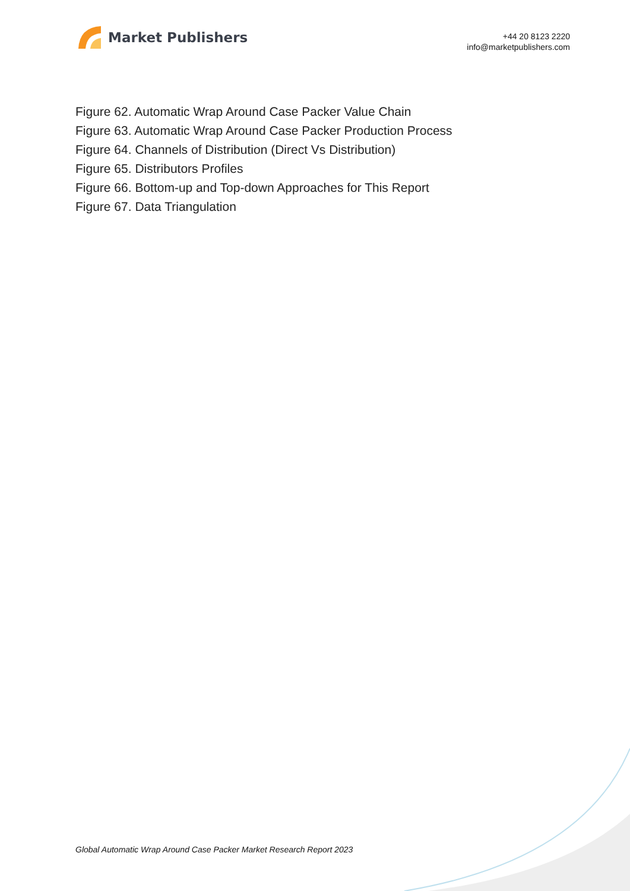Market Publishers
+44 20 8123 2220
info@marketpublishers.com
Figure 62. Automatic Wrap Around Case Packer Value Chain
Figure 63. Automatic Wrap Around Case Packer Production Process
Figure 64. Channels of Distribution (Direct Vs Distribution)
Figure 65. Distributors Profiles
Figure 66. Bottom-up and Top-down Approaches for This Report
Figure 67. Data Triangulation
Global Automatic Wrap Around Case Packer Market Research Report 2023